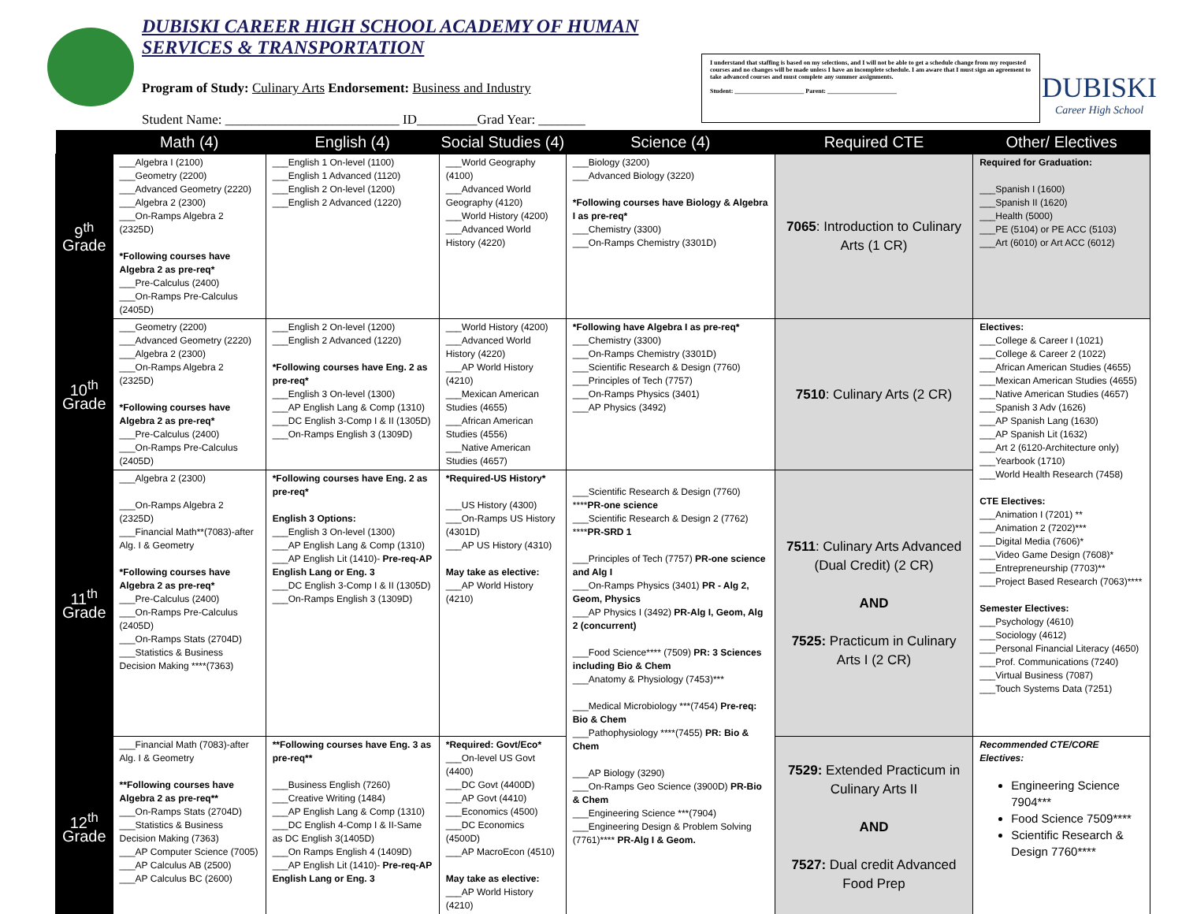DUBISKI CAREER HIGH SCHOOL ACADEMY OF HUMAN SERVICES & TRANSPORTATION
Program of Study: Culinary Arts Endorsement: Business and Industry
Student Name: __________________________ ID_________Grad Year: _______
I understand that staffing is based on my selections, and I will not be able to get a schedule change from my requested courses and no changes will be made unless I have an incomplete schedule. I am aware that I must sign an agreement to take advanced courses and must complete any summer assignments.
Student: ______________________ Parent: ______________________
DUBISKI
Career High School
| | Math (4) | English (4) | Social Studies (4) | Science (4) | Required CTE | Other/ Electives |
| --- | --- | --- | --- | --- | --- | --- |
| 9<sup>th</sup> Grade | ___Algebra I (2100) ___Geometry (2200) ___Advanced Geometry (2220) ___Algebra 2 (2300) ___On-Ramps Algebra 2 (2325D) *Following courses have Algebra 2 as pre-req* ___Pre-Calculus (2400) ___On-Ramps Pre-Calculus (2405D) | ___English 1 On-level (1100) ___English 1 Advanced (1120) ___English 2 On-level (1200) ___English 2 Advanced (1220) | ___World Geography (4100) ___Advanced World Geography (4120) ___World History (4200) ___Advanced World History (4220) | ___Biology (3200) ___Advanced Biology (3220) *Following courses have Biology & Algebra I as pre-req* ___Chemistry (3300) ___On-Ramps Chemistry (3301D) | 7065 : Introduction to Culinary Arts (1 CR) | Required for Graduation: ___Spanish I (1600) ___Spanish II (1620) ___Health (5000) ___PE (5104) or PE ACC (5103) ___Art (6010) or Art ACC (6012) |
| 10<sup>th</sup> Grade | ___Geometry (2200) ___Advanced Geometry (2220) ___Algebra 2 (2300) ___On-Ramps Algebra 2 (2325D) *Following courses have Algebra 2 as pre-req* ___Pre-Calculus (2400) ___On-Ramps Pre-Calculus (2405D) | ___English 2 On-level (1200) ___English 2 Advanced (1220) *Following courses have Eng. 2 as pre-req* ___English 3 On-level (1300) ___AP English Lang & Comp (1310) ___DC English 3-Comp I & II (1305D) ___On-Ramps English 3 (1309D) | ___World History (4200) ___Advanced World History (4220) ___AP World History (4210) ___Mexican American Studies (4655) ___African American Studies (4556) ___Native American Studies (4657) | *Following have Algebra I as pre-req* ___Chemistry (3300) ___On-Ramps Chemistry (3301D) ___Scientific Research & Design (7760) ___Principles of Tech (7757) ___On-Ramps Physics (3401) ___AP Physics (3492) | 7510 : Culinary Arts (2 CR) | Electives: ___College & Career I (1021) ___College & Career 2 (1022) ___African American Studies (4655) ___Mexican American Studies (4655) ___Native American Studies (4657) ___Spanish 3 Adv (1626) ___AP Spanish Lang (1630) ___AP Spanish Lit (1632) ___Art 2 (6120-Architecture only) ___Yearbook (1710) ___World Health Research (7458) CTE Electives: ___Animation I (7201) ** ___Animation 2 (7202)*** ___Digital Media (7606)* ___Video Game Design (7608)* ___Entrepreneurship (7703)** ___Project Based Research (7063)**** Semester Electives: ___Psychology (4610) ___Sociology (4612) ___Personal Financial Literacy (4650) ___Prof. Communications (7240) ___Virtual Business (7087) ___Touch Systems Data (7251) |
| 11<sup>th</sup> Grade | ___Algebra 2 (2300) ___On-Ramps Algebra 2 (2325D) ___Financial Math**(7083)-after Alg. I & Geometry *Following courses have Algebra 2 as pre-req* ___Pre-Calculus (2400) ___On-Ramps Pre-Calculus (2405D) ___On-Ramps Stats (2704D) ___Statistics & Business Decision Making ****(7363) | *Following courses have Eng. 2 as pre-req* English 3 Options: ___English 3 On-level (1300) ___AP English Lang & Comp (1310) ___AP English Lit (1410)- Pre-req-AP English Lang or Eng. 3 ___DC English 3-Comp I & II (1305D) ___On-Ramps English 3 (1309D) | *Required-US History* ___US History (4300) ___On-Ramps US History (4301D) ___AP US History (4310) May take as elective: ___AP World History (4210) | ___Scientific Research & Design (7760) **** PR-one science ___Scientific Research & Design 2 (7762) **** PR-SRD 1 ___Principles of Tech (7757) PR-one science and Alg I ___On-Ramps Physics (3401) PR - Alg 2, Geom, Physics ___AP Physics I (3492) PR-Alg I, Geom, Alg 2 (concurrent) ___Food Science**** (7509) PR: 3 Sciences including Bio & Chem ___Anatomy & Physiology (7453)*** ___Medical Microbiology ***(7454) Pre-req: Bio & Chem ___Pathophysiology ****(7455) PR: Bio & Chem ___AP Biology (3290) ___On-Ramps Geo Science (3900D) PR-Bio & Chem ___Engineering Science ***(7904) ___Engineering Design & Problem Solving (7761)**** PR-Alg I & Geom. | 7511 : Culinary Arts Advanced (Dual Credit) (2 CR) AND 7525: Practicum in Culinary Arts I (2 CR) | |
| 12<sup>th</sup> Grade | ___Financial Math (7083)-after Alg. I & Geometry **Following courses have Algebra 2 as pre-req** ___On-Ramps Stats (2704D) ___Statistics & Business Decision Making (7363) ___AP Computer Science (7005) ___AP Calculus AB (2500) ___AP Calculus BC (2600) | **Following courses have Eng. 3 as pre-req** ___Business English (7260) ___Creative Writing (1484) ___AP English Lang & Comp (1310) ___DC English 4-Comp I & II-Same as DC English 3(1405D) ___On Ramps English 4 (1409D) ___AP English Lit (1410)- Pre-req-AP English Lang or Eng. 3 | *Required: Govt/Eco* ___On-level US Govt (4400) ___DC Govt (4400D) ___AP Govt (4410) ___Economics (4500) ___DC Economics (4500D) ___AP MacroEcon (4510) May take as elective: ___AP World History (4210) | | 7529: Extended Practicum in Culinary Arts II AND 7527: Dual credit Advanced Food Prep | Recommended CTE/CORE Electives: Engineering Science 7904*** Food Science 7509**** Scientific Research & Design 7760**** |